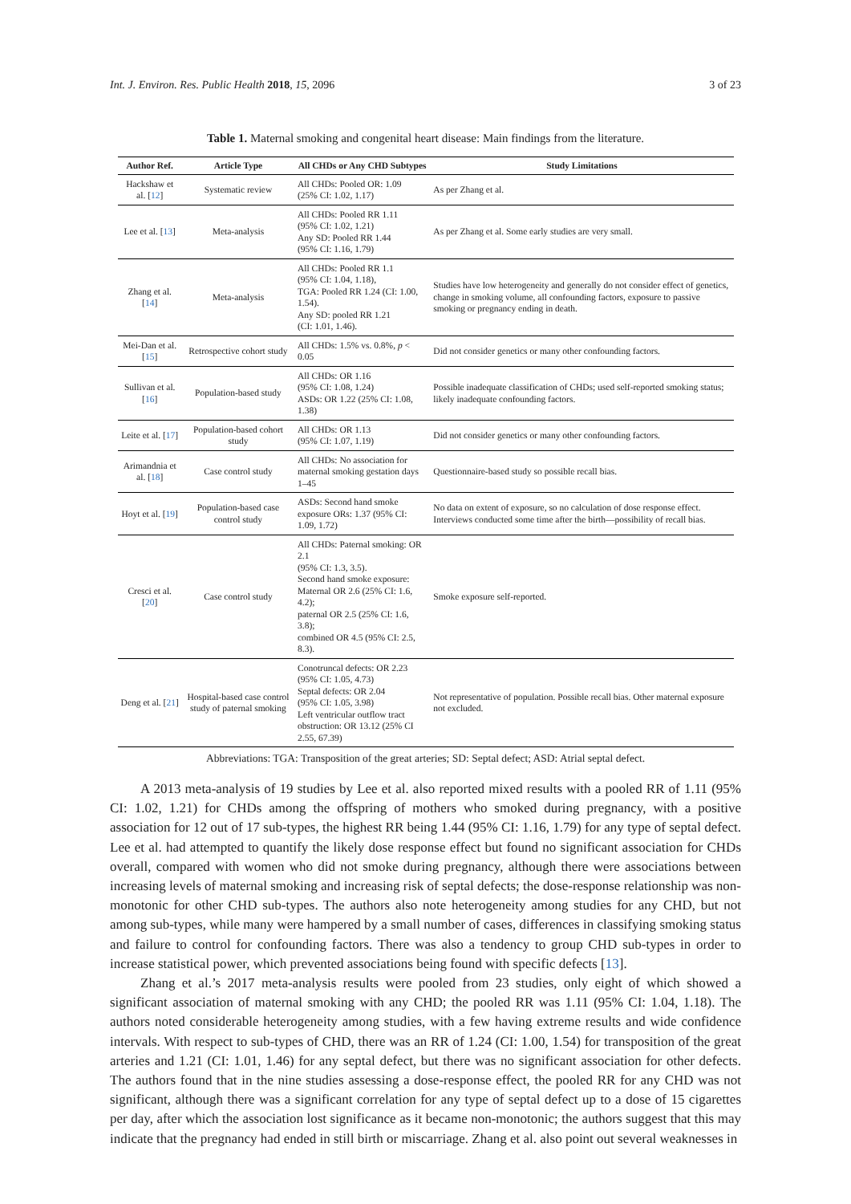Int. J. Environ. Res. Public Health 2018, 15, 2096 3 of 23
Table 1. Maternal smoking and congenital heart disease: Main findings from the literature.
| Author Ref. | Article Type | All CHDs or Any CHD Subtypes | Study Limitations |
| --- | --- | --- | --- |
| Hackshaw et al. [ 12 ] | Systematic review | All CHDs: Pooled OR: 1.09 (25% CI: 1.02, 1.17) | As per Zhang et al. |
| Lee et al. [ 13 ] | Meta-analysis | All CHDs: Pooled RR 1.11 (95% CI: 1.02, 1.21) Any SD: Pooled RR 1.44 (95% CI: 1.16, 1.79) | As per Zhang et al. Some early studies are very small. |
| Zhang et al. [ 14 ] | Meta-analysis | All CHDs: Pooled RR 1.1 (95% CI: 1.04, 1.18), TGA: Pooled RR 1.24 (CI: 1.00, 1.54). Any SD: pooled RR 1.21 (CI: 1.01, 1.46). | Studies have low heterogeneity and generally do not consider effect of genetics, change in smoking volume, all confounding factors, exposure to passive smoking or pregnancy ending in death. |
| Mei-Dan et al. [ 15 ] | Retrospective cohort study | All CHDs: 1.5% vs. 0.8%, p < 0.05 | Did not consider genetics or many other confounding factors. |
| Sullivan et al. [ 16 ] | Population-based study | All CHDs: OR 1.16 (95% CI: 1.08, 1.24) ASDs: OR 1.22 (25% CI: 1.08, 1.38) | Possible inadequate classification of CHDs; used self-reported smoking status; likely inadequate confounding factors. |
| Leite et al. [ 17 ] | Population-based cohort study | All CHDs: OR 1.13 (95% CI: 1.07, 1.19) | Did not consider genetics or many other confounding factors. |
| Arimandnia et al. [ 18 ] | Case control study | All CHDs: No association for maternal smoking gestation days 1–45 | Questionnaire-based study so possible recall bias. |
| Hoyt et al. [ 19 ] | Population-based case control study | ASDs: Second hand smoke exposure ORs: 1.37 (95% CI: 1.09, 1.72) | No data on extent of exposure, so no calculation of dose response effect. Interviews conducted some time after the birth—possibility of recall bias. |
| Cresci et al. [ 20 ] | Case control study | All CHDs: Paternal smoking: OR 2.1 (95% CI: 1.3, 3.5). Second hand smoke exposure: Maternal OR 2.6 (25% CI: 1.6, 4.2); paternal OR 2.5 (25% CI: 1.6, 3.8); combined OR 4.5 (95% CI: 2.5, 8.3). | Smoke exposure self-reported. |
| Deng et al. [ 21 ] | Hospital-based case control study of paternal smoking | Conotruncal defects: OR 2.23 (95% CI: 1.05, 4.73) Septal defects: OR 2.04 (95% CI: 1.05, 3.98) Left ventricular outflow tract obstruction: OR 13.12 (25% CI 2.55, 67.39) | Not representative of population. Possible recall bias. Other maternal exposure not excluded. |
Abbreviations: TGA: Transposition of the great arteries; SD: Septal defect; ASD: Atrial septal defect.
A 2013 meta-analysis of 19 studies by Lee et al. also reported mixed results with a pooled RR of 1.11 (95% CI: 1.02, 1.21) for CHDs among the offspring of mothers who smoked during pregnancy, with a positive association for 12 out of 17 sub-types, the highest RR being 1.44 (95% CI: 1.16, 1.79) for any type of septal defect. Lee et al. had attempted to quantify the likely dose response effect but found no significant association for CHDs overall, compared with women who did not smoke during pregnancy, although there were associations between increasing levels of maternal smoking and increasing risk of septal defects; the dose-response relationship was non-monotonic for other CHD sub-types. The authors also note heterogeneity among studies for any CHD, but not among sub-types, while many were hampered by a small number of cases, differences in classifying smoking status and failure to control for confounding factors. There was also a tendency to group CHD sub-types in order to increase statistical power, which prevented associations being found with specific defects [13].
Zhang et al.’s 2017 meta-analysis results were pooled from 23 studies, only eight of which showed a significant association of maternal smoking with any CHD; the pooled RR was 1.11 (95% CI: 1.04, 1.18). The authors noted considerable heterogeneity among studies, with a few having extreme results and wide confidence intervals. With respect to sub-types of CHD, there was an RR of 1.24 (CI: 1.00, 1.54) for transposition of the great arteries and 1.21 (CI: 1.01, 1.46) for any septal defect, but there was no significant association for other defects. The authors found that in the nine studies assessing a dose-response effect, the pooled RR for any CHD was not significant, although there was a significant correlation for any type of septal defect up to a dose of 15 cigarettes per day, after which the association lost significance as it became non-monotonic; the authors suggest that this may indicate that the pregnancy had ended in still birth or miscarriage. Zhang et al. also point out several weaknesses in